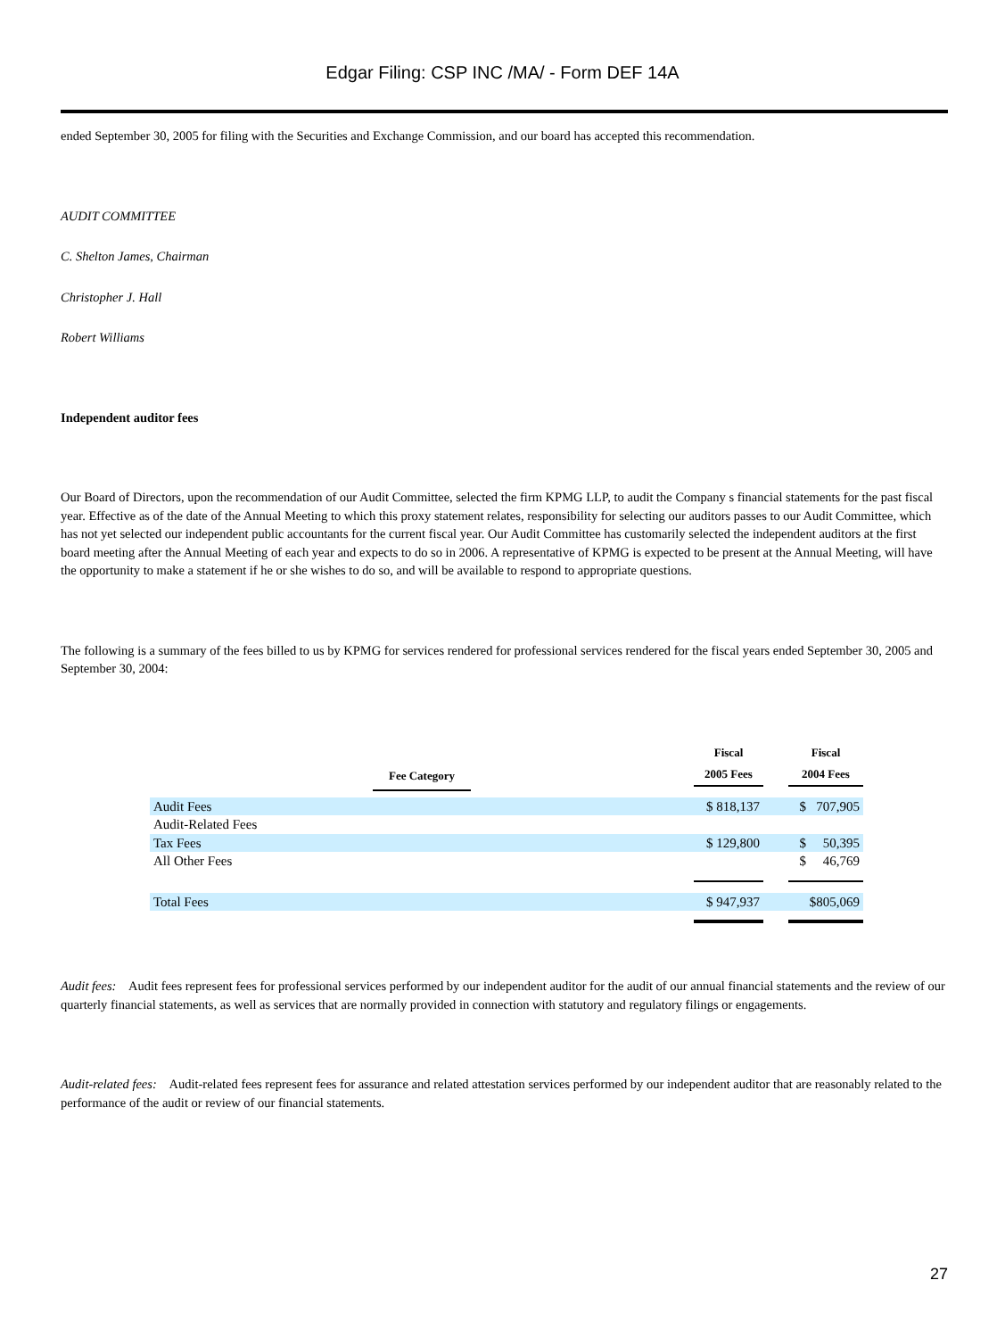Edgar Filing: CSP INC /MA/ - Form DEF 14A
ended September 30, 2005 for filing with the Securities and Exchange Commission, and our board has accepted this recommendation.
AUDIT COMMITTEE
C. Shelton James, Chairman
Christopher J. Hall
Robert Williams
Independent auditor fees
Our Board of Directors, upon the recommendation of our Audit Committee, selected the firm KPMG LLP, to audit the Company s financial statements for the past fiscal year. Effective as of the date of the Annual Meeting to which this proxy statement relates, responsibility for selecting our auditors passes to our Audit Committee, which has not yet selected our independent public accountants for the current fiscal year. Our Audit Committee has customarily selected the independent auditors at the first board meeting after the Annual Meeting of each year and expects to do so in 2006. A representative of KPMG is expected to be present at the Annual Meeting, will have the opportunity to make a statement if he or she wishes to do so, and will be available to respond to appropriate questions.
The following is a summary of the fees billed to us by KPMG for services rendered for professional services rendered for the fiscal years ended September 30, 2005 and September 30, 2004:
| Fee Category | Fiscal 2005 Fees | | Fiscal 2004 Fees |
| --- | --- | --- | --- |
| Audit Fees | $ 818,137 | | $ 707,905 |
| Audit-Related Fees | | | |
| Tax Fees | $ 129,800 | | $ 50,395 |
| All Other Fees | | | $ 46,769 |
| Total Fees | $ 947,937 | | $805,069 |
Audit fees: Audit fees represent fees for professional services performed by our independent auditor for the audit of our annual financial statements and the review of our quarterly financial statements, as well as services that are normally provided in connection with statutory and regulatory filings or engagements.
Audit-related fees: Audit-related fees represent fees for assurance and related attestation services performed by our independent auditor that are reasonably related to the performance of the audit or review of our financial statements.
27